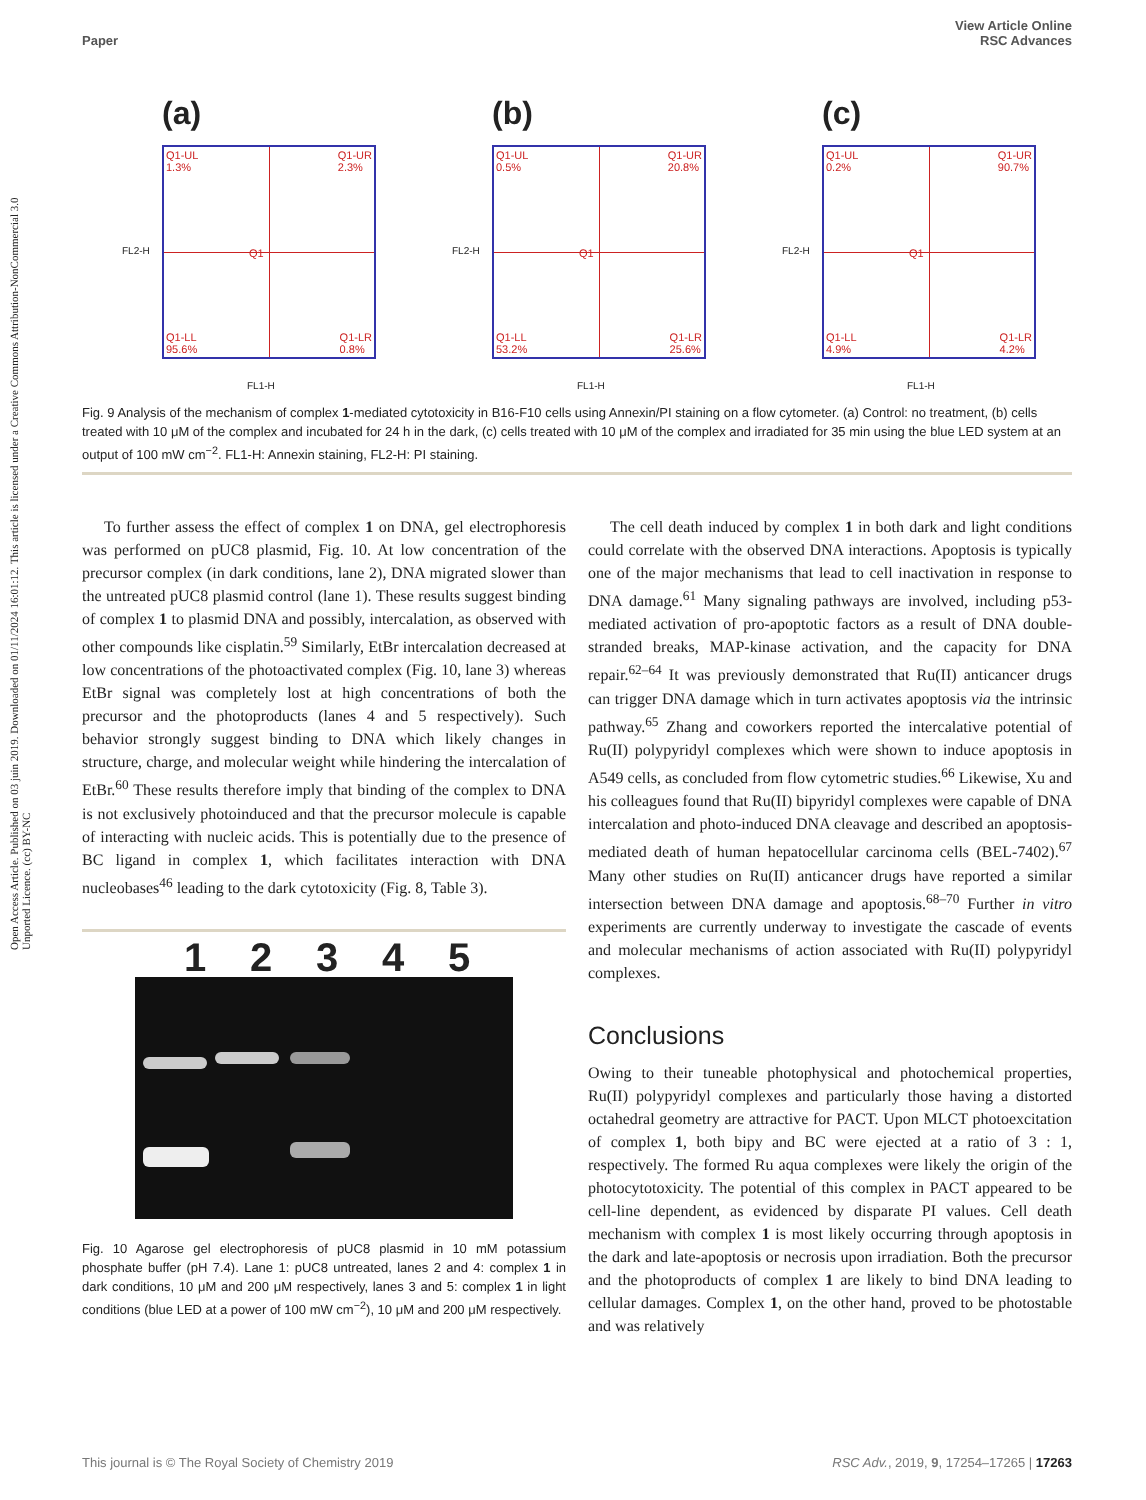Open Access Article. Published on 03 juin 2019. Downloaded on 01/11/2024 16:01:12. This article is licensed under a Creative Commons Attribution-NonCommercial 3.0 Unported Licence. (cc) BY-NC
View Article Online
Paper RSC Advances
(a)
Q1-UL
1.3%
Q1-UR
2.3%
Q1
Q1-LL
95.6%
Q1-LR
0.8%
FL2-H
FL1-H
(b)
Q1-UL
0.5%
Q1-UR
20.8%
Q1
Q1-LL
53.2%
Q1-LR
25.6%
FL2-H
FL1-H
(c)
Q1-UL
0.2%
Q1-UR
90.7%
Q1
Q1-LL
4.9%
Q1-LR
4.2%
FL2-H
FL1-H
Fig. 9 Analysis of the mechanism of complex 1-mediated cytotoxicity in B16-F10 cells using Annexin/PI staining on a flow cytometer. (a) Control: no treatment, (b) cells treated with 10 μM of the complex and incubated for 24 h in the dark, (c) cells treated with 10 μM of the complex and irradiated for 35 min using the blue LED system at an output of 100 mW cm<sup>−2</sup>. FL1-H: Annexin staining, FL2-H: PI staining.
To further assess the effect of complex 1 on DNA, gel electrophoresis was performed on pUC8 plasmid, Fig. 10. At low concentration of the precursor complex (in dark conditions, lane 2), DNA migrated slower than the untreated pUC8 plasmid control (lane 1). These results suggest binding of complex 1 to plasmid DNA and possibly, intercalation, as observed with other compounds like cisplatin.<sup>59</sup> Similarly, EtBr intercalation decreased at low concentrations of the photoactivated complex (Fig. 10, lane 3) whereas EtBr signal was completely lost at high concentrations of both the precursor and the photoproducts (lanes 4 and 5 respectively). Such behavior strongly suggest binding to DNA which likely changes in structure, charge, and molecular weight while hindering the intercalation of EtBr.<sup>60</sup> These results therefore imply that binding of the complex to DNA is not exclusively photoinduced and that the precursor molecule is capable of interacting with nucleic acids. This is potentially due to the presence of BC ligand in complex 1, which facilitates interaction with DNA nucleobases<sup>46</sup> leading to the dark cytotoxicity (Fig. 8, Table 3).
1 2 3 4 5
Fig. 10 Agarose gel electrophoresis of pUC8 plasmid in 10 mM potassium phosphate buffer (pH 7.4). Lane 1: pUC8 untreated, lanes 2 and 4: complex 1 in dark conditions, 10 μM and 200 μM respectively, lanes 3 and 5: complex 1 in light conditions (blue LED at a power of 100 mW cm<sup>−2</sup>), 10 μM and 200 μM respectively.
The cell death induced by complex 1 in both dark and light conditions could correlate with the observed DNA interactions. Apoptosis is typically one of the major mechanisms that lead to cell inactivation in response to DNA damage.<sup>61</sup> Many signaling pathways are involved, including p53-mediated activation of pro-apoptotic factors as a result of DNA double-stranded breaks, MAP-kinase activation, and the capacity for DNA repair.<sup>62–64</sup> It was previously demonstrated that Ru(II) anticancer drugs can trigger DNA damage which in turn activates apoptosis via the intrinsic pathway.<sup>65</sup> Zhang and coworkers reported the intercalative potential of Ru(II) polypyridyl complexes which were shown to induce apoptosis in A549 cells, as concluded from flow cytometric studies.<sup>66</sup> Likewise, Xu and his colleagues found that Ru(II) bipyridyl complexes were capable of DNA intercalation and photo-induced DNA cleavage and described an apoptosis-mediated death of human hepatocellular carcinoma cells (BEL-7402).<sup>67</sup> Many other studies on Ru(II) anticancer drugs have reported a similar intersection between DNA damage and apoptosis.<sup>68–70</sup> Further in vitro experiments are currently underway to investigate the cascade of events and molecular mechanisms of action associated with Ru(II) polypyridyl complexes.
Conclusions
Owing to their tuneable photophysical and photochemical properties, Ru(II) polypyridyl complexes and particularly those having a distorted octahedral geometry are attractive for PACT. Upon MLCT photoexcitation of complex 1, both bipy and BC were ejected at a ratio of 3 : 1, respectively. The formed Ru aqua complexes were likely the origin of the photocytotoxicity. The potential of this complex in PACT appeared to be cell-line dependent, as evidenced by disparate PI values. Cell death mechanism with complex 1 is most likely occurring through apoptosis in the dark and late-apoptosis or necrosis upon irradiation. Both the precursor and the photoproducts of complex 1 are likely to bind DNA leading to cellular damages. Complex 1, on the other hand, proved to be photostable and was relatively
This journal is © The Royal Society of Chemistry 2019 RSC Adv., 2019, 9, 17254–17265 | 17263